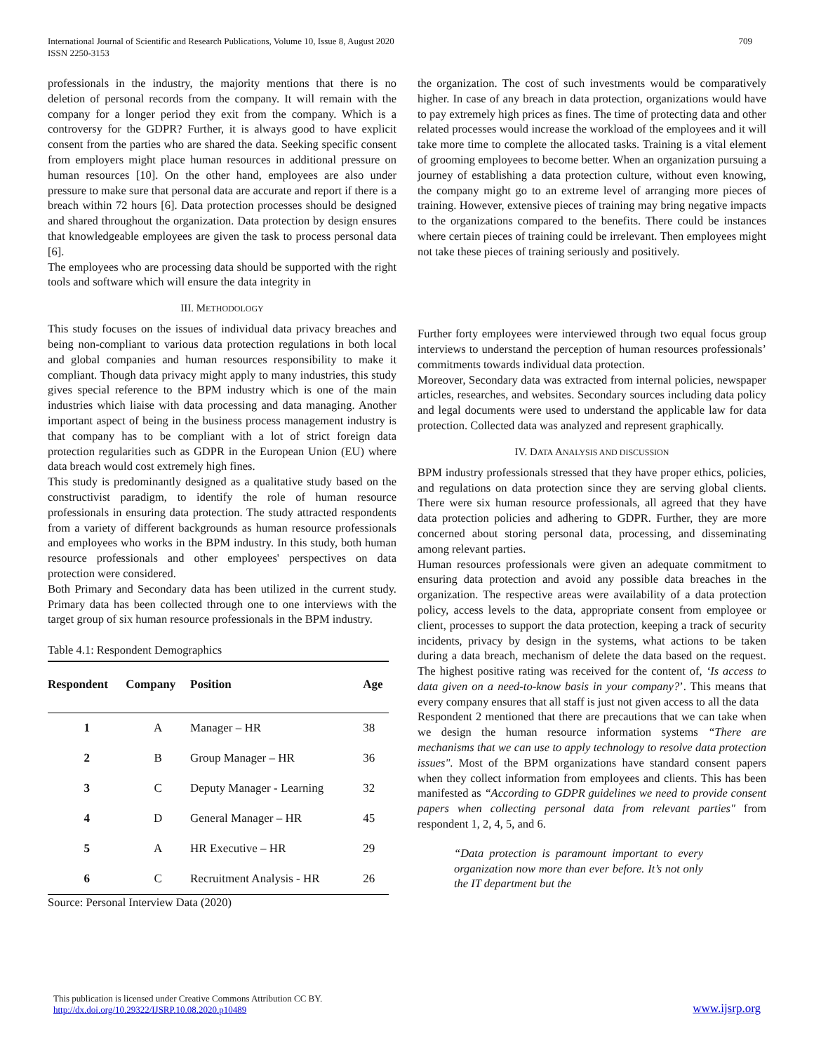International Journal of Scientific and Research Publications, Volume 10, Issue 8, August 2020
ISSN 2250-3153 709
professionals in the industry, the majority mentions that there is no deletion of personal records from the company. It will remain with the company for a longer period they exit from the company. Which is a controversy for the GDPR? Further, it is always good to have explicit consent from the parties who are shared the data. Seeking specific consent from employers might place human resources in additional pressure on human resources [10]. On the other hand, employees are also under pressure to make sure that personal data are accurate and report if there is a breach within 72 hours [6]. Data protection processes should be designed and shared throughout the organization. Data protection by design ensures that knowledgeable employees are given the task to process personal data [6].
The employees who are processing data should be supported with the right tools and software which will ensure the data integrity in
the organization. The cost of such investments would be comparatively higher. In case of any breach in data protection, organizations would have to pay extremely high prices as fines. The time of protecting data and other related processes would increase the workload of the employees and it will take more time to complete the allocated tasks. Training is a vital element of grooming employees to become better. When an organization pursuing a journey of establishing a data protection culture, without even knowing, the company might go to an extreme level of arranging more pieces of training. However, extensive pieces of training may bring negative impacts to the organizations compared to the benefits. There could be instances where certain pieces of training could be irrelevant. Then employees might not take these pieces of training seriously and positively.
III. METHODOLOGY
This study focuses on the issues of individual data privacy breaches and being non-compliant to various data protection regulations in both local and global companies and human resources responsibility to make it compliant. Though data privacy might apply to many industries, this study gives special reference to the BPM industry which is one of the main industries which liaise with data processing and data managing. Another important aspect of being in the business process management industry is that company has to be compliant with a lot of strict foreign data protection regularities such as GDPR in the European Union (EU) where data breach would cost extremely high fines.
This study is predominantly designed as a qualitative study based on the constructivist paradigm, to identify the role of human resource professionals in ensuring data protection. The study attracted respondents from a variety of different backgrounds as human resource professionals and employees who works in the BPM industry. In this study, both human resource professionals and other employees' perspectives on data protection were considered.
Both Primary and Secondary data has been utilized in the current study. Primary data has been collected through one to one interviews with the target group of six human resource professionals in the BPM industry.
Table 4.1: Respondent Demographics
| Respondent | Company | Position | Age |
| --- | --- | --- | --- |
| 1 | A | Manager – HR | 38 |
| 2 | B | Group Manager – HR | 36 |
| 3 | C | Deputy Manager - Learning | 32 |
| 4 | D | General Manager – HR | 45 |
| 5 | A | HR Executive – HR | 29 |
| 6 | C | Recruitment Analysis - HR | 26 |
Source: Personal Interview Data (2020)
Further forty employees were interviewed through two equal focus group interviews to understand the perception of human resources professionals’ commitments towards individual data protection.
Moreover, Secondary data was extracted from internal policies, newspaper articles, researches, and websites. Secondary sources including data policy and legal documents were used to understand the applicable law for data protection. Collected data was analyzed and represent graphically.
IV. DATA ANALYSIS AND DISCUSSION
BPM industry professionals stressed that they have proper ethics, policies, and regulations on data protection since they are serving global clients. There were six human resource professionals, all agreed that they have data protection policies and adhering to GDPR. Further, they are more concerned about storing personal data, processing, and disseminating among relevant parties.
Human resources professionals were given an adequate commitment to ensuring data protection and avoid any possible data breaches in the organization. The respective areas were availability of a data protection policy, access levels to the data, appropriate consent from employee or client, processes to support the data protection, keeping a track of security incidents, privacy by design in the systems, what actions to be taken during a data breach, mechanism of delete the data based on the request. The highest positive rating was received for the content of, ‘Is access to data given on a need-to-know basis in your company?’. This means that every company ensures that all staff is just not given access to all the data
Respondent 2 mentioned that there are precautions that we can take when we design the human resource information systems “There are mechanisms that we can use to apply technology to resolve data protection issues". Most of the BPM organizations have standard consent papers when they collect information from employees and clients. This has been manifested as “According to GDPR guidelines we need to provide consent papers when collecting personal data from relevant parties" from respondent 1, 2, 4, 5, and 6.
“Data protection is paramount important to every organization now more than ever before. It’s not only the IT department but the
This publication is licensed under Creative Commons Attribution CC BY.
http://dx.doi.org/10.29322/IJSRP.10.08.2020.p10489 www.ijsrp.org